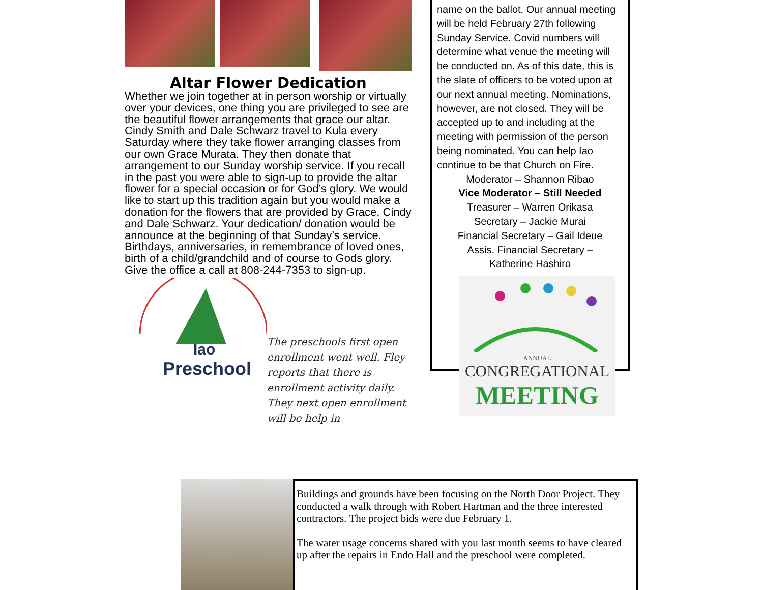Altar Flower Dedication
Whether we join together at in person worship or virtually over your devices, one thing you are privileged to see are the beautiful flower arrangements that grace our altar. Cindy Smith and Dale Schwarz travel to Kula every Saturday where they take flower arranging classes from our own Grace Murata. They then donate that arrangement to our Sunday worship service. If you recall in the past you were able to sign-up to provide the altar flower for a special occasion or for God’s glory. We would like to start up this tradition again but you would make a donation for the flowers that are provided by Grace, Cindy and Dale Schwarz. Your dedication/ donation would be announce at the beginning of that Sunday’s service. Birthdays, anniversaries, in remembrance of loved ones, birth of a child/grandchild and of course to Gods glory. Give the office a call at 808-244-7353 to sign-up.
Iao
Preschool
The preschools first open enrollment went well. Fley reports that there is enrollment activity daily. They next open enrollment will be help in
name on the ballot. Our annual meeting will be held February 27th following Sunday Service. Covid numbers will determine what venue the meeting will be conducted on. As of this date, this is the slate of officers to be voted upon at our next annual meeting. Nominations, however, are not closed. They will be accepted up to and including at the meeting with permission of the person being nominated. You can help Iao continue to be that Church on Fire.
Moderator – Shannon Ribao
Vice Moderator – Still Needed
Treasurer – Warren Orikasa
Secretary – Jackie Murai
Financial Secretary – Gail Ideue
Assis. Financial Secretary –
Katherine Hashiro
ANNUAL
CONGREGATIONAL
MEETING
Buildings and grounds have been focusing on the North Door Project. They conducted a walk through with Robert Hartman and the three interested contractors. The project bids were due February 1.
The water usage concerns shared with you last month seems to have cleared up after the repairs in Endo Hall and the preschool were completed.